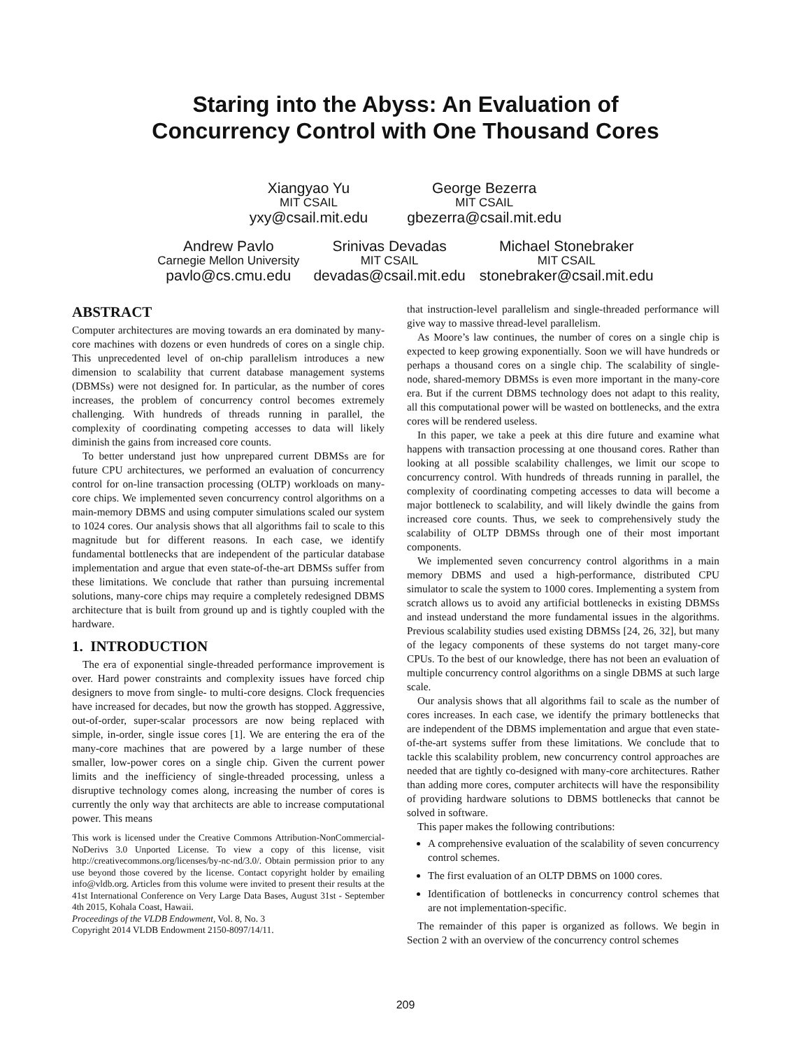Staring into the Abyss: An Evaluation of
Concurrency Control with One Thousand Cores
Xiangyao Yu
MIT CSAIL
yxy@csail.mit.edu
George Bezerra
MIT CSAIL
gbezerra@csail.mit.edu
Andrew Pavlo
Carnegie Mellon University
pavlo@cs.cmu.edu
Srinivas Devadas
MIT CSAIL
devadas@csail.mit.edu
Michael Stonebraker
MIT CSAIL
stonebraker@csail.mit.edu
ABSTRACT
Computer architectures are moving towards an era dominated by many-core machines with dozens or even hundreds of cores on a single chip. This unprecedented level of on-chip parallelism introduces a new dimension to scalability that current database management systems (DBMSs) were not designed for. In particular, as the number of cores increases, the problem of concurrency control becomes extremely challenging. With hundreds of threads running in parallel, the complexity of coordinating competing accesses to data will likely diminish the gains from increased core counts.
To better understand just how unprepared current DBMSs are for future CPU architectures, we performed an evaluation of concurrency control for on-line transaction processing (OLTP) workloads on many-core chips. We implemented seven concurrency control algorithms on a main-memory DBMS and using computer simulations scaled our system to 1024 cores. Our analysis shows that all algorithms fail to scale to this magnitude but for different reasons. In each case, we identify fundamental bottlenecks that are independent of the particular database implementation and argue that even state-of-the-art DBMSs suffer from these limitations. We conclude that rather than pursuing incremental solutions, many-core chips may require a completely redesigned DBMS architecture that is built from ground up and is tightly coupled with the hardware.
1. INTRODUCTION
The era of exponential single-threaded performance improvement is over. Hard power constraints and complexity issues have forced chip designers to move from single- to multi-core designs. Clock frequencies have increased for decades, but now the growth has stopped. Aggressive, out-of-order, super-scalar processors are now being replaced with simple, in-order, single issue cores [1]. We are entering the era of the many-core machines that are powered by a large number of these smaller, low-power cores on a single chip. Given the current power limits and the inefficiency of single-threaded processing, unless a disruptive technology comes along, increasing the number of cores is currently the only way that architects are able to increase computational power. This means
This work is licensed under the Creative Commons Attribution-NonCommercial-NoDerivs 3.0 Unported License. To view a copy of this license, visit http://creativecommons.org/licenses/by-nc-nd/3.0/. Obtain permission prior to any use beyond those covered by the license. Contact copyright holder by emailing info@vldb.org. Articles from this volume were invited to present their results at the 41st International Conference on Very Large Data Bases, August 31st - September 4th 2015, Kohala Coast, Hawaii.
Proceedings of the VLDB Endowment, Vol. 8, No. 3
Copyright 2014 VLDB Endowment 2150-8097/14/11.
that instruction-level parallelism and single-threaded performance will give way to massive thread-level parallelism.
As Moore’s law continues, the number of cores on a single chip is expected to keep growing exponentially. Soon we will have hundreds or perhaps a thousand cores on a single chip. The scalability of single-node, shared-memory DBMSs is even more important in the many-core era. But if the current DBMS technology does not adapt to this reality, all this computational power will be wasted on bottlenecks, and the extra cores will be rendered useless.
In this paper, we take a peek at this dire future and examine what happens with transaction processing at one thousand cores. Rather than looking at all possible scalability challenges, we limit our scope to concurrency control. With hundreds of threads running in parallel, the complexity of coordinating competing accesses to data will become a major bottleneck to scalability, and will likely dwindle the gains from increased core counts. Thus, we seek to comprehensively study the scalability of OLTP DBMSs through one of their most important components.
We implemented seven concurrency control algorithms in a main memory DBMS and used a high-performance, distributed CPU simulator to scale the system to 1000 cores. Implementing a system from scratch allows us to avoid any artificial bottlenecks in existing DBMSs and instead understand the more fundamental issues in the algorithms. Previous scalability studies used existing DBMSs [24, 26, 32], but many of the legacy components of these systems do not target many-core CPUs. To the best of our knowledge, there has not been an evaluation of multiple concurrency control algorithms on a single DBMS at such large scale.
Our analysis shows that all algorithms fail to scale as the number of cores increases. In each case, we identify the primary bottlenecks that are independent of the DBMS implementation and argue that even state-of-the-art systems suffer from these limitations. We conclude that to tackle this scalability problem, new concurrency control approaches are needed that are tightly co-designed with many-core architectures. Rather than adding more cores, computer architects will have the responsibility of providing hardware solutions to DBMS bottlenecks that cannot be solved in software.
This paper makes the following contributions:
A comprehensive evaluation of the scalability of seven concurrency control schemes.
The first evaluation of an OLTP DBMS on 1000 cores.
Identification of bottlenecks in concurrency control schemes that are not implementation-specific.
The remainder of this paper is organized as follows. We begin in Section 2 with an overview of the concurrency control schemes
209